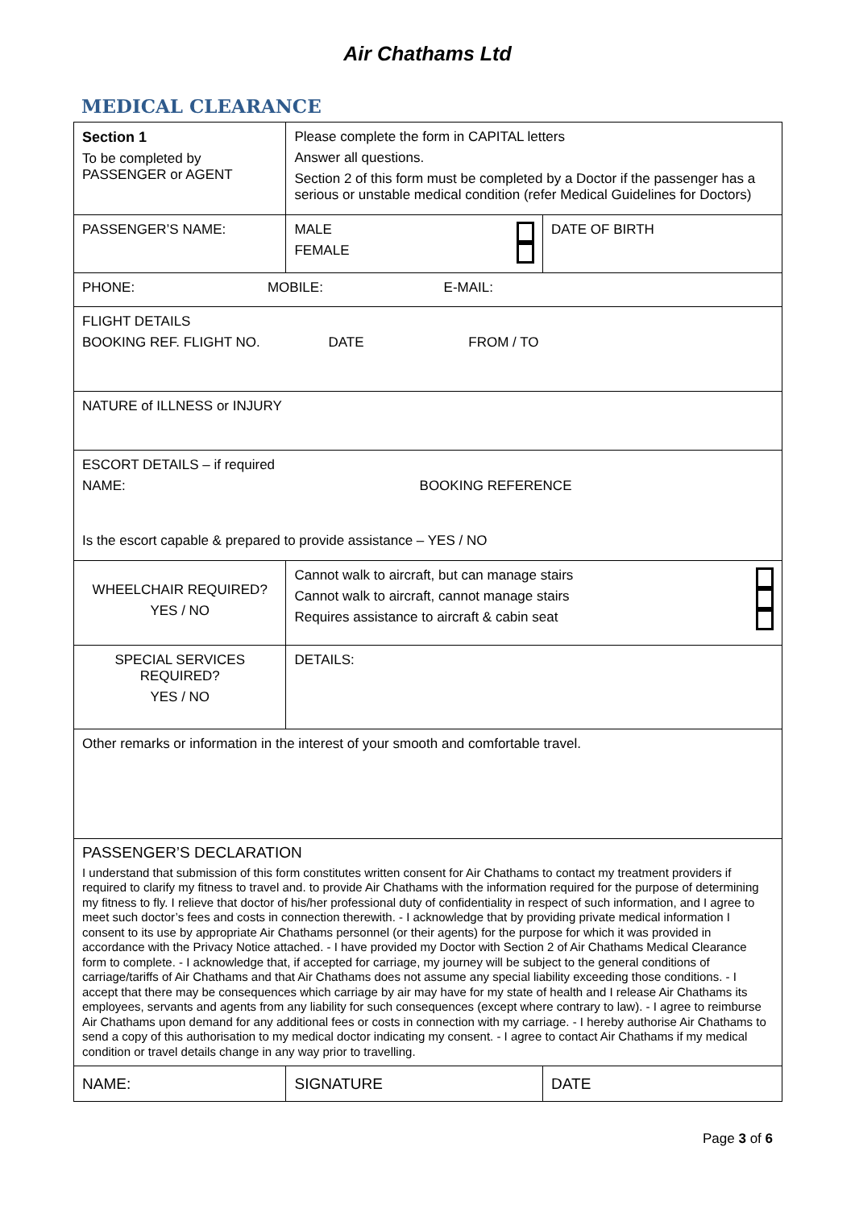Air Chathams Ltd
MEDICAL CLEARANCE
| Section 1 To be completed by PASSENGER or AGENT | Please complete the form in CAPITAL letters Answer all questions. Section 2 of this form must be completed by a Doctor if the passenger has a serious or unstable medical condition (refer Medical Guidelines for Doctors) | | |
| PASSENGER’S NAME: | | MALE FEMALE | DATE OF BIRTH |
| PHONE: MOBILE: E-MAIL: | | | |
| FLIGHT DETAILS BOOKING REF. FLIGHT NO. DATE FROM / TO | | | |
| NATURE of ILLNESS or INJURY | | | |
| ESCORT DETAILS – if required NAME: BOOKING REFERENCE Is the escort capable & prepared to provide assistance – YES / NO | | | |
| WHEELCHAIR REQUIRED? YES / NO | | Cannot walk to aircraft, but can manage stairs Cannot walk to aircraft, cannot manage stairs Requires assistance to aircraft & cabin seat | |
| SPECIAL SERVICES REQUIRED? YES / NO | | DETAILS: | |
| Other remarks or information in the interest of your smooth and comfortable travel. | | | |
| PASSENGER’S DECLARATION I understand that submission of this form constitutes written consent for Air Chathams to contact my treatment providers if required to clarify my fitness to travel and. to provide Air Chathams with the information required for the purpose of determining my fitness to fly. I relieve that doctor of his/her professional duty of confidentiality in respect of such information, and I agree to meet such doctor’s fees and costs in connection therewith. - I acknowledge that by providing private medical information I consent to its use by appropriate Air Chathams personnel (or their agents) for the purpose for which it was provided in accordance with the Privacy Notice attached. - I have provided my Doctor with Section 2 of Air Chathams Medical Clearance form to complete. - I acknowledge that, if accepted for carriage, my journey will be subject to the general conditions of carriage/tariffs of Air Chathams and that Air Chathams does not assume any special liability exceeding those conditions. - I accept that there may be consequences which carriage by air may have for my state of health and I release Air Chathams its employees, servants and agents from any liability for such consequences (except where contrary to law). - I agree to reimburse Air Chathams upon demand for any additional fees or costs in connection with my carriage. - I hereby authorise Air Chathams to send a copy of this authorisation to my medical doctor indicating my consent. - I agree to contact Air Chathams if my medical condition or travel details change in any way prior to travelling. | | | |
| NAME: | SIGNATURE | | DATE |
Page 3 of 6